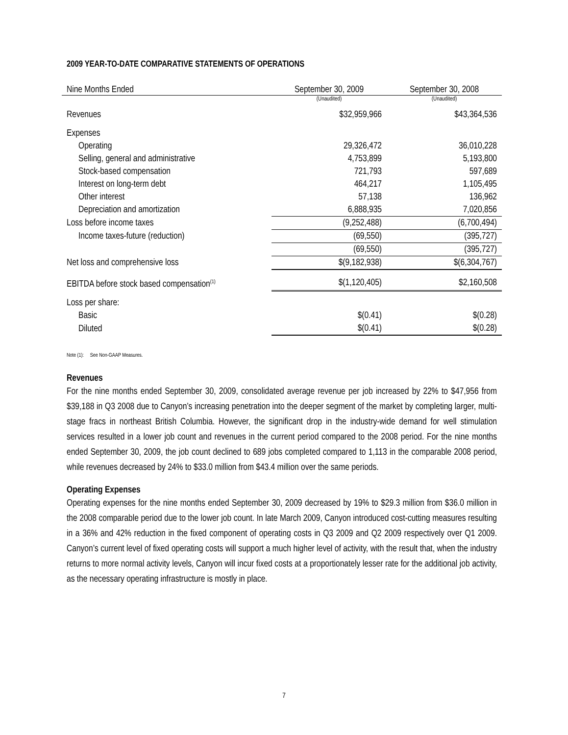2009 YEAR-TO-DATE COMPARATIVE STATEMENTS OF OPERATIONS
| Nine Months Ended | September 30, 2009 | September 30, 2008 |
| | (Unaudited) | (Unaudited) |
| Revenues | $32,959,966 | $43,364,536 |
| Expenses | | |
| Operating | 29,326,472 | 36,010,228 |
| Selling, general and administrative | 4,753,899 | 5,193,800 |
| Stock-based compensation | 721,793 | 597,689 |
| Interest on long-term debt | 464,217 | 1,105,495 |
| Other interest | 57,138 | 136,962 |
| Depreciation and amortization | 6,888,935 | 7,020,856 |
| Loss before income taxes | (9,252,488) | (6,700,494) |
| Income taxes-future (reduction) | (69,550) | (395,727) |
| | (69,550) | (395,727) |
| Net loss and comprehensive loss | $(9,182,938) | $(6,304,767) |
| EBITDA before stock based compensation<sup>(1)</sup> | $(1,120,405) | $2,160,508 |
| Loss per share: | | |
| Basic | $(0.41) | $(0.28) |
| Diluted | $(0.41) | $(0.28) |
Note (1): See Non-GAAP Measures.
Revenues
For the nine months ended September 30, 2009, consolidated average revenue per job increased by 22% to $47,956 from $39,188 in Q3 2008 due to Canyon’s increasing penetration into the deeper segment of the market by completing larger, multi-stage fracs in northeast British Columbia. However, the significant drop in the industry-wide demand for well stimulation services resulted in a lower job count and revenues in the current period compared to the 2008 period. For the nine months ended September 30, 2009, the job count declined to 689 jobs completed compared to 1,113 in the comparable 2008 period, while revenues decreased by 24% to $33.0 million from $43.4 million over the same periods.
Operating Expenses
Operating expenses for the nine months ended September 30, 2009 decreased by 19% to $29.3 million from $36.0 million in the 2008 comparable period due to the lower job count. In late March 2009, Canyon introduced cost-cutting measures resulting in a 36% and 42% reduction in the fixed component of operating costs in Q3 2009 and Q2 2009 respectively over Q1 2009. Canyon’s current level of fixed operating costs will support a much higher level of activity, with the result that, when the industry returns to more normal activity levels, Canyon will incur fixed costs at a proportionately lesser rate for the additional job activity, as the necessary operating infrastructure is mostly in place.
7